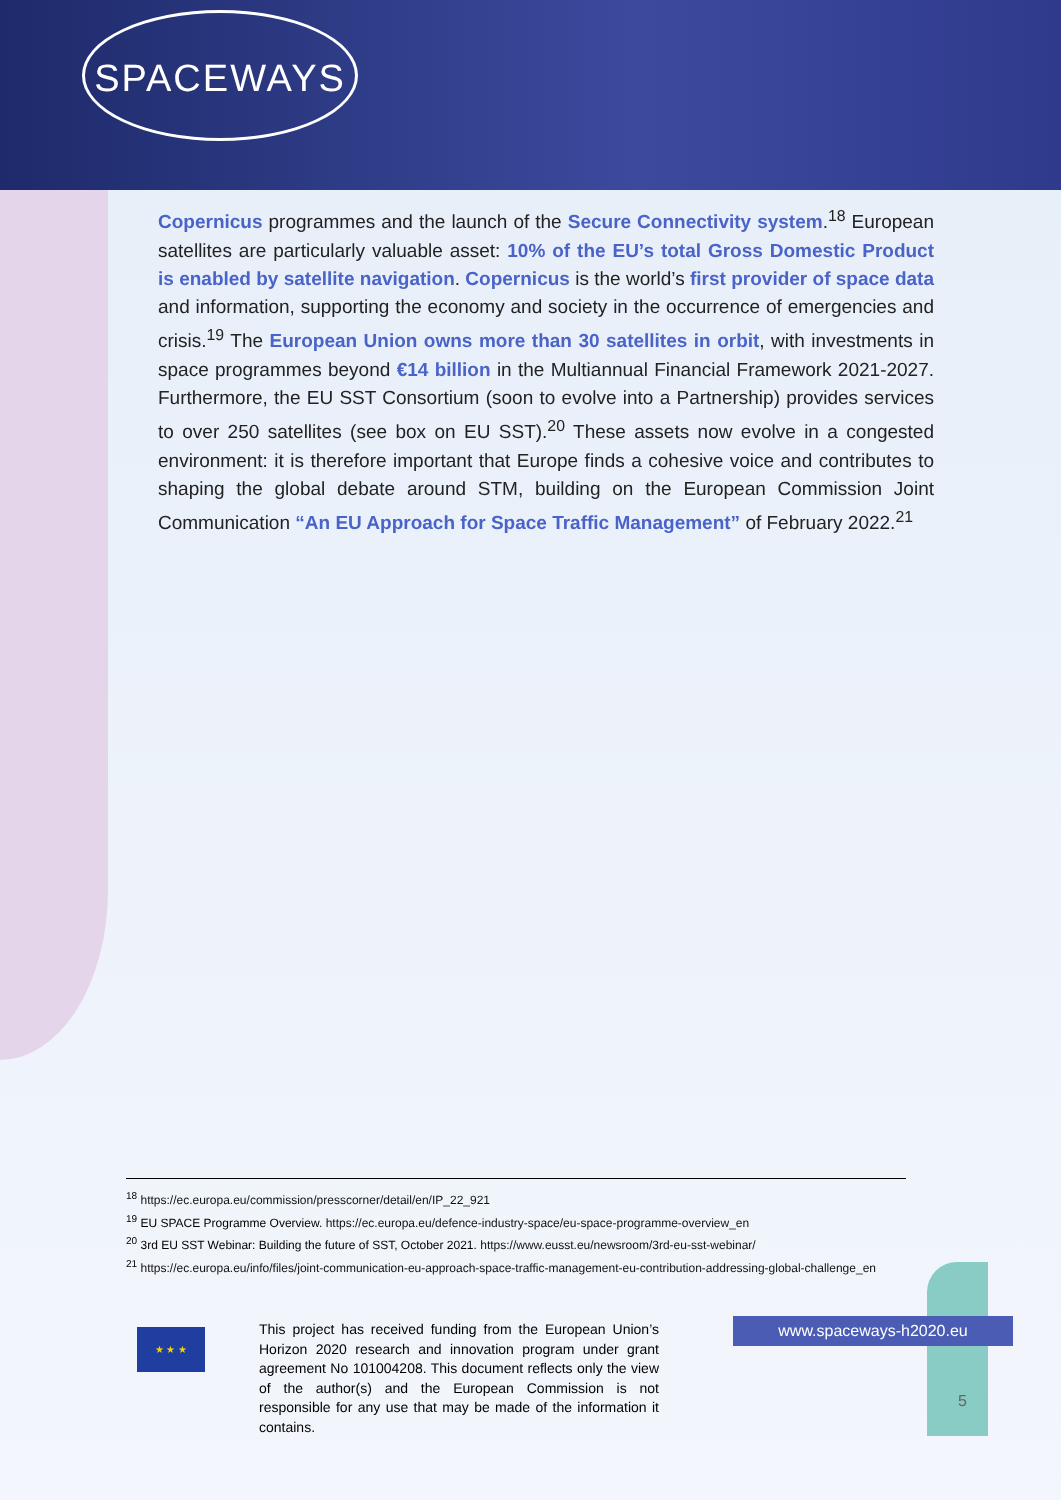SPACEWAYS
Copernicus programmes and the launch of the Secure Connectivity system.<sup>18</sup> European satellites are particularly valuable asset: 10% of the EU’s total Gross Domestic Product is enabled by satellite navigation. Copernicus is the world’s first provider of space data and information, supporting the economy and society in the occurrence of emergencies and crisis.<sup>19</sup> The European Union owns more than 30 satellites in orbit, with investments in space programmes beyond €14 billion in the Multiannual Financial Framework 2021-2027. Furthermore, the EU SST Consortium (soon to evolve into a Partnership) provides services to over 250 satellites (see box on EU SST).<sup>20</sup> These assets now evolve in a congested environment: it is therefore important that Europe finds a cohesive voice and contributes to shaping the global debate around STM, building on the European Commission Joint Communication “An EU Approach for Space Traffic Management” of February 2022.<sup>21</sup>
<sup>18</sup> https://ec.europa.eu/commission/presscorner/detail/en/IP_22_921
<sup>19</sup> EU SPACE Programme Overview. https://ec.europa.eu/defence-industry-space/eu-space-programme-overview_en
<sup>20</sup> 3rd EU SST Webinar: Building the future of SST, October 2021. https://www.eusst.eu/newsroom/3rd-eu-sst-webinar/
<sup>21</sup> https://ec.europa.eu/info/files/joint-communication-eu-approach-space-traffic-management-eu-contribution-addressing-global-challenge_en
★ ★ ★
This project has received funding from the European Union’s Horizon 2020 research and innovation program under grant agreement No 101004208. This document reflects only the view of the author(s) and the European Commission is not responsible for any use that may be made of the information it contains.
www.spaceways-h2020.eu
5